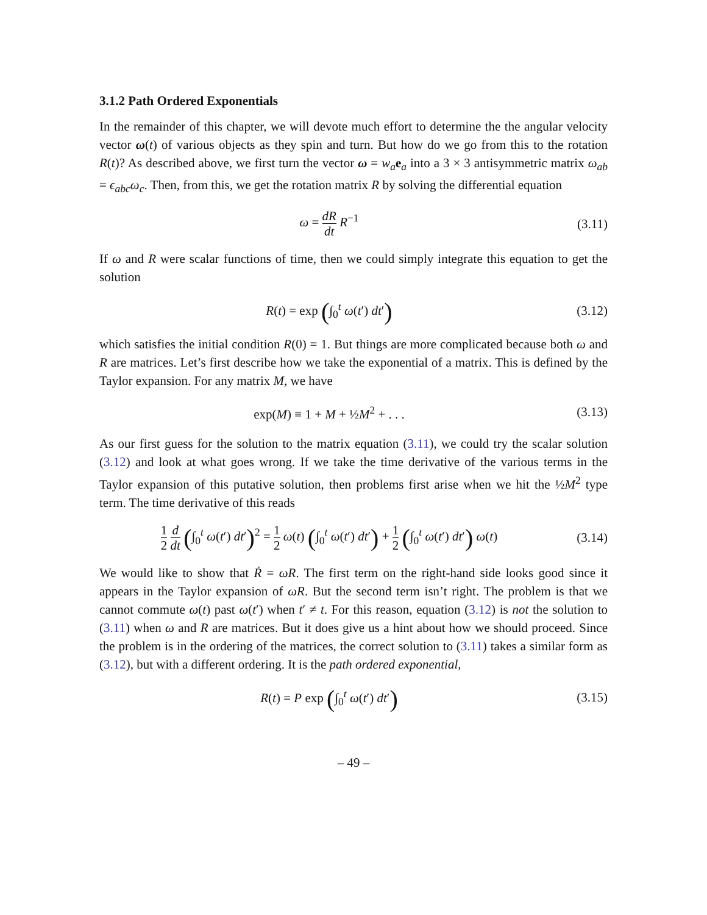3.1.2 Path Ordered Exponentials
In the remainder of this chapter, we will devote much effort to determine the the angular velocity vector ω(t) of various objects as they spin and turn. But how do we go from this to the rotation R(t)? As described above, we first turn the vector ω = w<sub>a</sub> e<sub>a</sub> into a 3 × 3 antisymmetric matrix ω<sub>ab</sub> = ϵ<sub>abc</sub>ω<sub>c</sub>. Then, from this, we get the rotation matrix R by solving the differential equation
ω = dR dt R<sup>−1</sup> (3.11)
If ω and R were scalar functions of time, then we could simply integrate this equation to get the solution
R(t) = exp (∫<sub>0</sub><sup>t</sup> ω(t′) dt′)
(3.12)
which satisfies the initial condition R(0) = 1. But things are more complicated because both ω and R are matrices. Let’s first describe how we take the exponential of a matrix. This is defined by the Taylor expansion. For any matrix M, we have
exp(M) ≡ 1 + M + ½M<sup>2</sup> + . . . (3.13)
As our first guess for the solution to the matrix equation (3.11), we could try the scalar solution (3.12) and look at what goes wrong. If we take the time derivative of the various terms in the Taylor expansion of this putative solution, then problems first arise when we hit the ½M<sup>2</sup> type term. The time derivative of this reads
1 2 d dt (∫<sub>0</sub><sup>t</sup> ω(t′) dt′)<sup>2</sup> = 1 2 ω(t) (∫<sub>0</sub><sup>t</sup> ω(t′) dt′) + 1 2 (∫<sub>0</sub><sup>t</sup> ω(t′) dt′) ω(t)
(3.14)
We would like to show that Ṙ = ωR. The first term on the right-hand side looks good since it appears in the Taylor expansion of ωR. But the second term isn’t right. The problem is that we cannot commute ω(t) past ω(t′) when t′ ≠ t. For this reason, equation (3.12) is not the solution to (3.11) when ω and R are matrices. But it does give us a hint about how we should proceed. Since the problem is in the ordering of the matrices, the correct solution to (3.11) takes a similar form as (3.12), but with a different ordering. It is the path ordered exponential,
R(t) = P exp (∫<sub>0</sub><sup>t</sup> ω(t′) dt′)
(3.15)
– 49 –